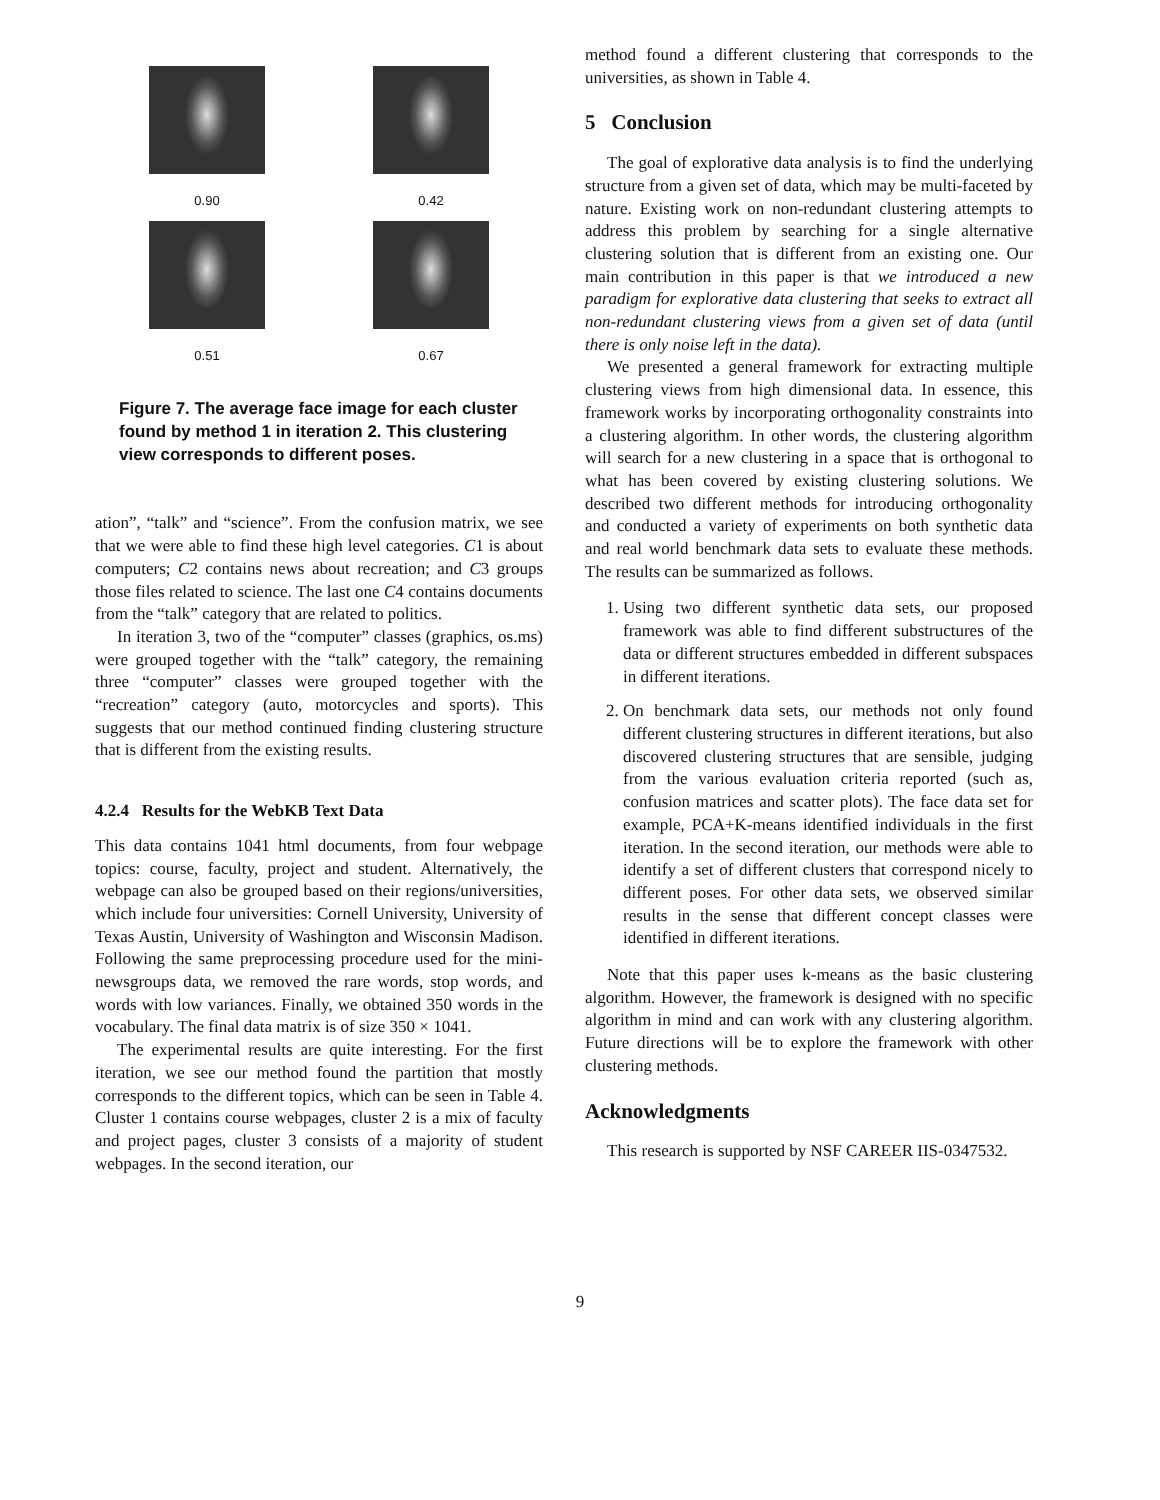0.90
0.42
0.51
0.67
Figure 7. The average face image for each cluster found by method 1 in iteration 2. This clustering view corresponds to different poses.
ation”, “talk” and “science”. From the confusion matrix, we see that we were able to find these high level categories. C1 is about computers; C2 contains news about recreation; and C3 groups those files related to science. The last one C4 contains documents from the “talk” category that are related to politics.
In iteration 3, two of the “computer” classes (graphics, os.ms) were grouped together with the “talk” category, the remaining three “computer” classes were grouped together with the “recreation” category (auto, motorcycles and sports). This suggests that our method continued finding clustering structure that is different from the existing results.
4.2.4 Results for the WebKB Text Data
This data contains 1041 html documents, from four webpage topics: course, faculty, project and student. Alternatively, the webpage can also be grouped based on their regions/universities, which include four universities: Cornell University, University of Texas Austin, University of Washington and Wisconsin Madison. Following the same preprocessing procedure used for the mini-newsgroups data, we removed the rare words, stop words, and words with low variances. Finally, we obtained 350 words in the vocabulary. The final data matrix is of size 350 × 1041.
The experimental results are quite interesting. For the first iteration, we see our method found the partition that mostly corresponds to the different topics, which can be seen in Table 4. Cluster 1 contains course webpages, cluster 2 is a mix of faculty and project pages, cluster 3 consists of a majority of student webpages. In the second iteration, our
method found a different clustering that corresponds to the universities, as shown in Table 4.
5 Conclusion
The goal of explorative data analysis is to find the underlying structure from a given set of data, which may be multi-faceted by nature. Existing work on non-redundant clustering attempts to address this problem by searching for a single alternative clustering solution that is different from an existing one. Our main contribution in this paper is that we introduced a new paradigm for explorative data clustering that seeks to extract all non-redundant clustering views from a given set of data (until there is only noise left in the data).
We presented a general framework for extracting multiple clustering views from high dimensional data. In essence, this framework works by incorporating orthogonality constraints into a clustering algorithm. In other words, the clustering algorithm will search for a new clustering in a space that is orthogonal to what has been covered by existing clustering solutions. We described two different methods for introducing orthogonality and conducted a variety of experiments on both synthetic data and real world benchmark data sets to evaluate these methods. The results can be summarized as follows.
1. Using two different synthetic data sets, our proposed framework was able to find different substructures of the data or different structures embedded in different subspaces in different iterations.
2. On benchmark data sets, our methods not only found different clustering structures in different iterations, but also discovered clustering structures that are sensible, judging from the various evaluation criteria reported (such as, confusion matrices and scatter plots). The face data set for example, PCA+K-means identified individuals in the first iteration. In the second iteration, our methods were able to identify a set of different clusters that correspond nicely to different poses. For other data sets, we observed similar results in the sense that different concept classes were identified in different iterations.
Note that this paper uses k-means as the basic clustering algorithm. However, the framework is designed with no specific algorithm in mind and can work with any clustering algorithm. Future directions will be to explore the framework with other clustering methods.
Acknowledgments
This research is supported by NSF CAREER IIS-0347532.
9